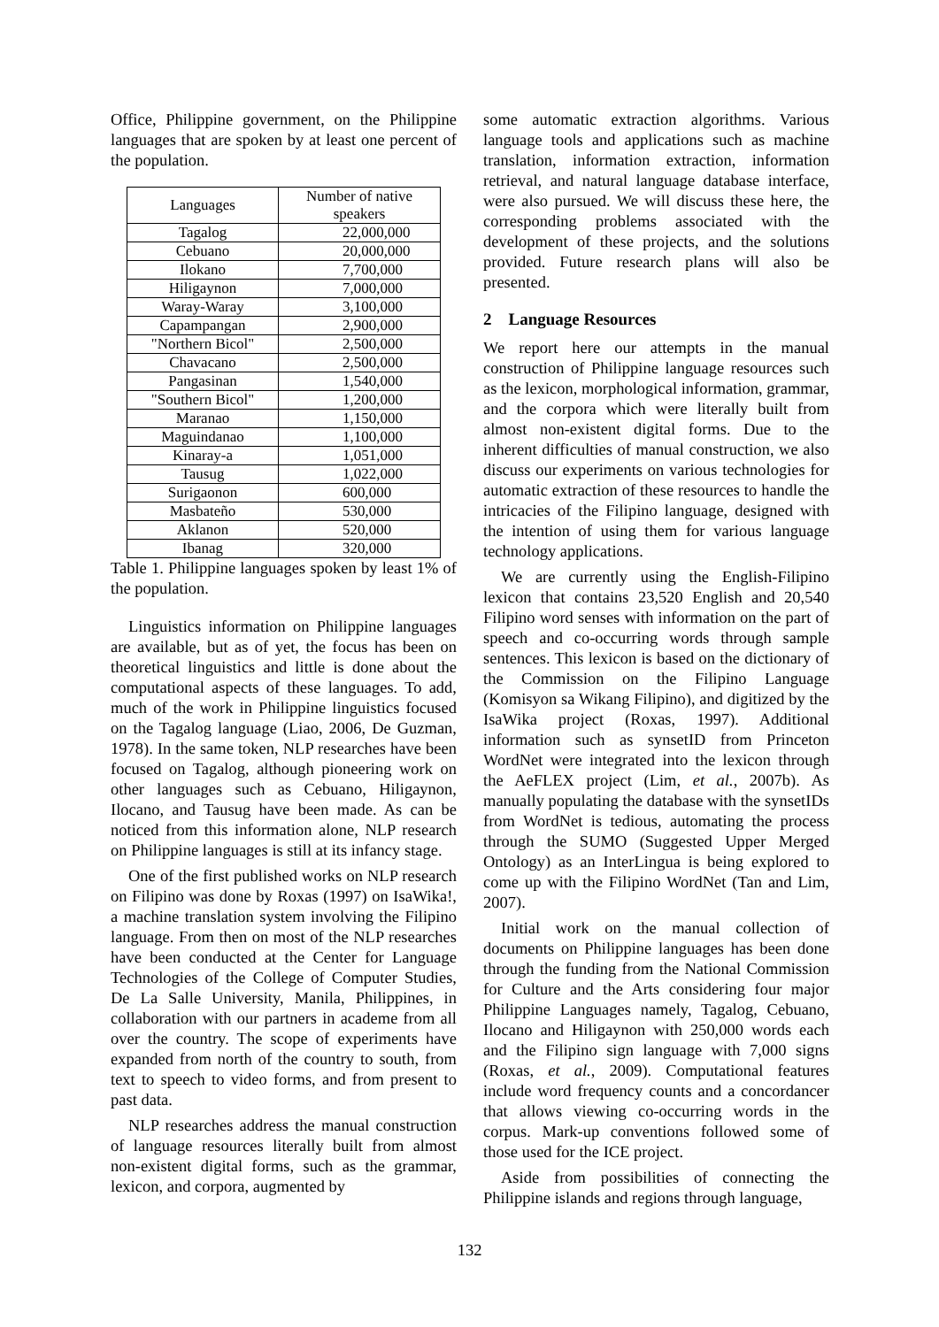Office, Philippine government, on the Philippine languages that are spoken by at least one percent of the population.
| Languages | Number of native speakers |
| Tagalog | 22,000,000 |
| Cebuano | 20,000,000 |
| Ilokano | 7,700,000 |
| Hiligaynon | 7,000,000 |
| Waray-Waray | 3,100,000 |
| Capampangan | 2,900,000 |
| "Northern Bicol" | 2,500,000 |
| Chavacano | 2,500,000 |
| Pangasinan | 1,540,000 |
| "Southern Bicol" | 1,200,000 |
| Maranao | 1,150,000 |
| Maguindanao | 1,100,000 |
| Kinaray-a | 1,051,000 |
| Tausug | 1,022,000 |
| Surigaonon | 600,000 |
| Masbateño | 530,000 |
| Aklanon | 520,000 |
| Ibanag | 320,000 |
Table 1. Philippine languages spoken by least 1% of the population.
Linguistics information on Philippine languages are available, but as of yet, the focus has been on theoretical linguistics and little is done about the computational aspects of these languages. To add, much of the work in Philippine linguistics focused on the Tagalog language (Liao, 2006, De Guzman, 1978). In the same token, NLP researches have been focused on Tagalog, although pioneering work on other languages such as Cebuano, Hiligaynon, Ilocano, and Tausug have been made. As can be noticed from this information alone, NLP research on Philippine languages is still at its infancy stage.
One of the first published works on NLP research on Filipino was done by Roxas (1997) on IsaWika!, a machine translation system involving the Filipino language. From then on most of the NLP researches have been conducted at the Center for Language Technologies of the College of Computer Studies, De La Salle University, Manila, Philippines, in collaboration with our partners in academe from all over the country. The scope of experiments have expanded from north of the country to south, from text to speech to video forms, and from present to past data.
NLP researches address the manual construction of language resources literally built from almost non-existent digital forms, such as the grammar, lexicon, and corpora, augmented by
some automatic extraction algorithms. Various language tools and applications such as machine translation, information extraction, information retrieval, and natural language database interface, were also pursued. We will discuss these here, the corresponding problems associated with the development of these projects, and the solutions provided. Future research plans will also be presented.
2 Language Resources
We report here our attempts in the manual construction of Philippine language resources such as the lexicon, morphological information, grammar, and the corpora which were literally built from almost non-existent digital forms. Due to the inherent difficulties of manual construction, we also discuss our experiments on various technologies for automatic extraction of these resources to handle the intricacies of the Filipino language, designed with the intention of using them for various language technology applications.
We are currently using the English-Filipino lexicon that contains 23,520 English and 20,540 Filipino word senses with information on the part of speech and co-occurring words through sample sentences. This lexicon is based on the dictionary of the Commission on the Filipino Language (Komisyon sa Wikang Filipino), and digitized by the IsaWika project (Roxas, 1997). Additional information such as synsetID from Princeton WordNet were integrated into the lexicon through the AeFLEX project (Lim, et al., 2007b). As manually populating the database with the synsetIDs from WordNet is tedious, automating the process through the SUMO (Suggested Upper Merged Ontology) as an InterLingua is being explored to come up with the Filipino WordNet (Tan and Lim, 2007).
Initial work on the manual collection of documents on Philippine languages has been done through the funding from the National Commission for Culture and the Arts considering four major Philippine Languages namely, Tagalog, Cebuano, Ilocano and Hiligaynon with 250,000 words each and the Filipino sign language with 7,000 signs (Roxas, et al., 2009). Computational features include word frequency counts and a concordancer that allows viewing co-occurring words in the corpus. Mark-up conventions followed some of those used for the ICE project.
Aside from possibilities of connecting the Philippine islands and regions through language,
132